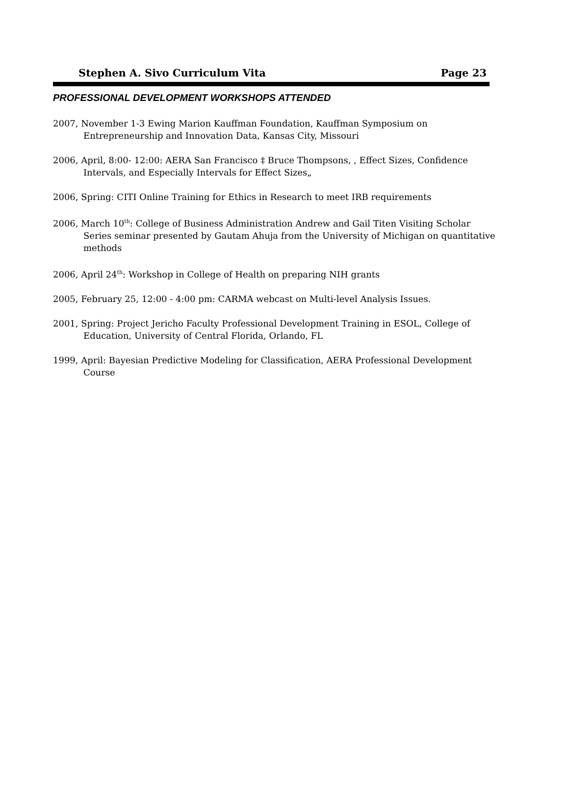Stephen A. Sivo Curriculum Vita Page 23
PROFESSIONAL DEVELOPMENT WORKSHOPS ATTENDED
2007, November 1-3 Ewing Marion Kauffman Foundation, Kauffman Symposium on Entrepreneurship and Innovation Data, Kansas City, Missouri
2006, April, 8:00- 12:00: AERA San Francisco ‡ Bruce Thompsons, , Effect Sizes, Confidence Intervals, and Especially Intervals for Effect Sizes„
2006, Spring: CITI Online Training for Ethics in Research to meet IRB requirements
2006, March 10<sup>th</sup>: College of Business Administration Andrew and Gail Titen Visiting Scholar Series seminar presented by Gautam Ahuja from the University of Michigan on quantitative methods
2006, April 24<sup>th</sup>: Workshop in College of Health on preparing NIH grants
2005, February 25, 12:00 - 4:00 pm: CARMA webcast on Multi-level Analysis Issues.
2001, Spring: Project Jericho Faculty Professional Development Training in ESOL, College of Education, University of Central Florida, Orlando, FL
1999, April: Bayesian Predictive Modeling for Classification, AERA Professional Development Course